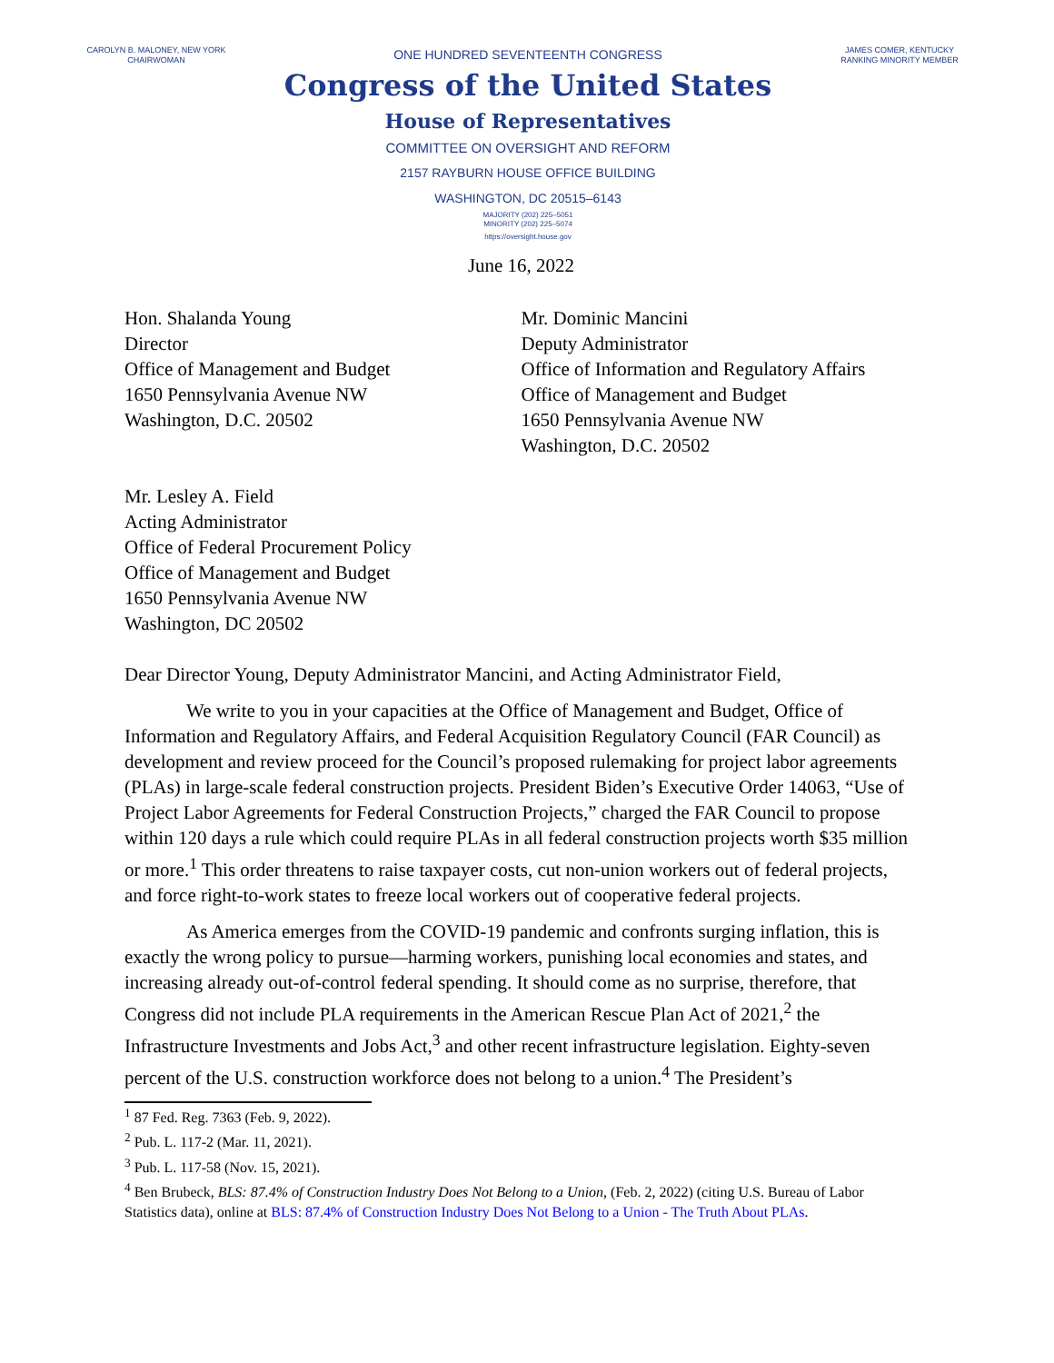CAROLYN B. MALONEY, NEW YORK
CHAIRWOMAN
ONE HUNDRED SEVENTEENTH CONGRESS
JAMES COMER, KENTUCKY
RANKING MINORITY MEMBER
Congress of the United States
House of Representatives
COMMITTEE ON OVERSIGHT AND REFORM
2157 RAYBURN HOUSE OFFICE BUILDING
WASHINGTON, DC 20515–6143
MAJORITY (202) 225–5051
MINORITY (202) 225–5074
https://oversight.house.gov
June 16, 2022
Hon. Shalanda Young
Director
Office of Management and Budget
1650 Pennsylvania Avenue NW
Washington, D.C. 20502
Mr. Dominic Mancini
Deputy Administrator
Office of Information and Regulatory Affairs
Office of Management and Budget
1650 Pennsylvania Avenue NW
Washington, D.C. 20502
Mr. Lesley A. Field
Acting Administrator
Office of Federal Procurement Policy
Office of Management and Budget
1650 Pennsylvania Avenue NW
Washington, DC 20502
Dear Director Young, Deputy Administrator Mancini, and Acting Administrator Field,
We write to you in your capacities at the Office of Management and Budget, Office of Information and Regulatory Affairs, and Federal Acquisition Regulatory Council (FAR Council) as development and review proceed for the Council’s proposed rulemaking for project labor agreements (PLAs) in large-scale federal construction projects. President Biden’s Executive Order 14063, “Use of Project Labor Agreements for Federal Construction Projects,” charged the FAR Council to propose within 120 days a rule which could require PLAs in all federal construction projects worth $35 million or more.<sup>1</sup> This order threatens to raise taxpayer costs, cut non-union workers out of federal projects, and force right-to-work states to freeze local workers out of cooperative federal projects.
As America emerges from the COVID-19 pandemic and confronts surging inflation, this is exactly the wrong policy to pursue—harming workers, punishing local economies and states, and increasing already out-of-control federal spending. It should come as no surprise, therefore, that Congress did not include PLA requirements in the American Rescue Plan Act of 2021,<sup>2</sup> the Infrastructure Investments and Jobs Act,<sup>3</sup> and other recent infrastructure legislation. Eighty-seven percent of the U.S. construction workforce does not belong to a union.<sup>4</sup> The President’s
<sup>1</sup> 87 Fed. Reg. 7363 (Feb. 9, 2022).
<sup>2</sup> Pub. L. 117-2 (Mar. 11, 2021).
<sup>3</sup> Pub. L. 117-58 (Nov. 15, 2021).
<sup>4</sup> Ben Brubeck, BLS: 87.4% of Construction Industry Does Not Belong to a Union, (Feb. 2, 2022) (citing U.S. Bureau of Labor Statistics data), online at BLS: 87.4% of Construction Industry Does Not Belong to a Union - The Truth About PLAs.